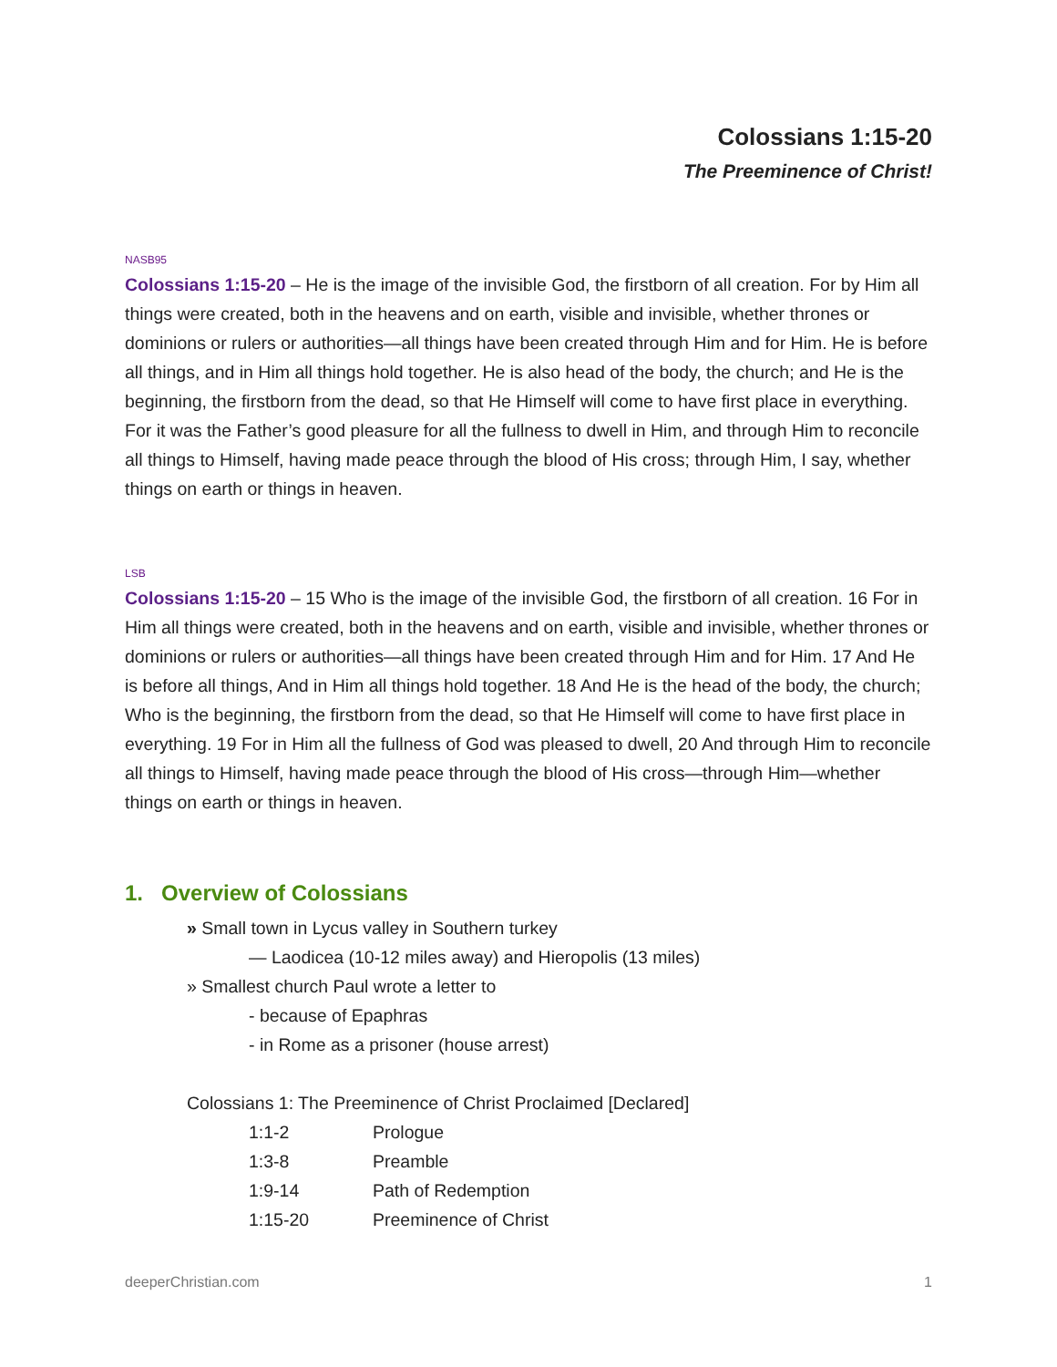Colossians 1:15-20
The Preeminence of Christ!
NASB95
Colossians 1:15-20 – He is the image of the invisible God, the firstborn of all creation. For by Him all things were created, both in the heavens and on earth, visible and invisible, whether thrones or dominions or rulers or authorities—all things have been created through Him and for Him. He is before all things, and in Him all things hold together. He is also head of the body, the church; and He is the beginning, the firstborn from the dead, so that He Himself will come to have first place in everything. For it was the Father’s good pleasure for all the fullness to dwell in Him, and through Him to reconcile all things to Himself, having made peace through the blood of His cross; through Him, I say, whether things on earth or things in heaven.
LSB
Colossians 1:15-20 – 15 Who is the image of the invisible God, the firstborn of all creation. 16 For in Him all things were created, both in the heavens and on earth, visible and invisible, whether thrones or dominions or rulers or authorities—all things have been created through Him and for Him. 17 And He is before all things, And in Him all things hold together. 18 And He is the head of the body, the church; Who is the beginning, the firstborn from the dead, so that He Himself will come to have first place in everything. 19 For in Him all the fullness of God was pleased to dwell, 20 And through Him to reconcile all things to Himself, having made peace through the blood of His cross—through Him—whether things on earth or things in heaven.
1. Overview of Colossians
» Small town in Lycus valley in Southern turkey
— Laodicea (10-12 miles away) and Hieropolis (13 miles)
» Smallest church Paul wrote a letter to
- because of Epaphras
- in Rome as a prisoner (house arrest)
Colossians 1: The Preeminence of Christ Proclaimed [Declared]
| 1:1-2 | Prologue |
| 1:3-8 | Preamble |
| 1:9-14 | Path of Redemption |
| 1:15-20 | Preeminence of Christ |
deeperChristian.com 1